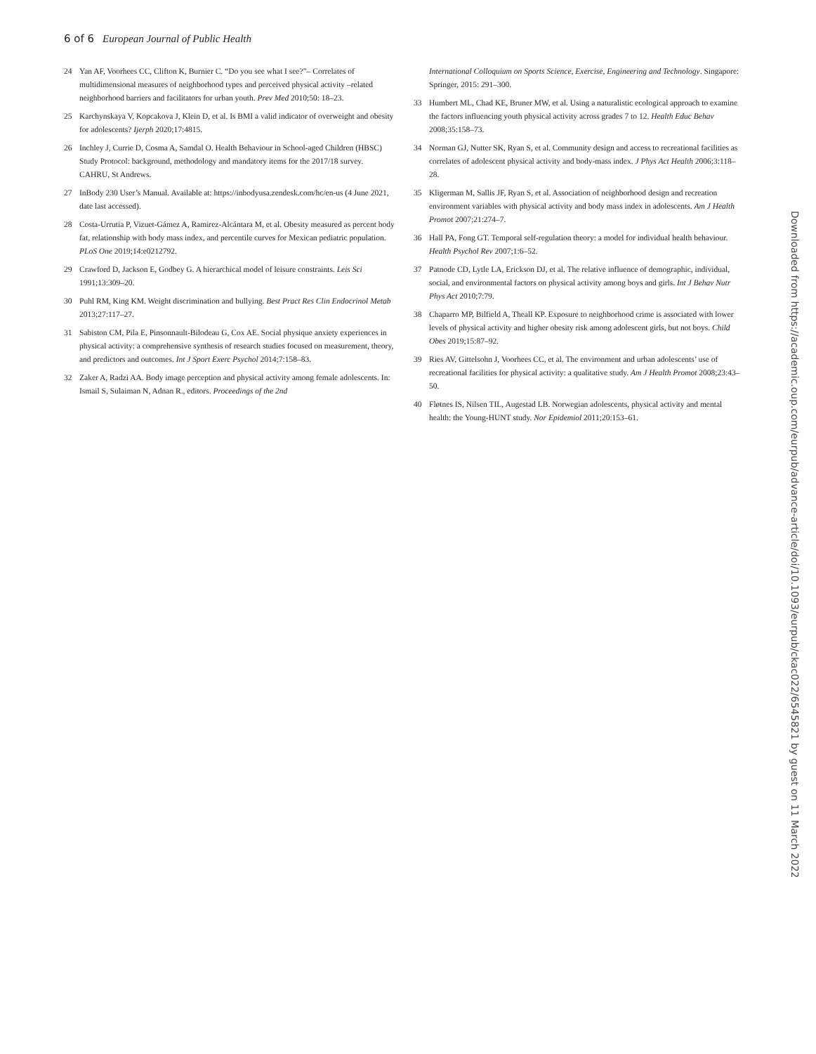6 of 6 European Journal of Public Health
24 Yan AF, Voorhees CC, Clifton K, Burnier C. “Do you see what I see?”– Correlates of multidimensional measures of neighborhood types and perceived physical activity –related neighborhood barriers and facilitators for urban youth. Prev Med 2010;50: 18–23.
25 Karchynskaya V, Kopcakova J, Klein D, et al. Is BMI a valid indicator of overweight and obesity for adolescents? Ijerph 2020;17:4815.
26 Inchley J, Currie D, Cosma A, Samdal O. Health Behaviour in School-aged Children (HBSC) Study Protocol: background, methodology and mandatory items for the 2017/18 survey. CAHRU, St Andrews.
27 InBody 230 User’s Manual. Available at: https://inbodyusa.zendesk.com/hc/en-us (4 June 2021, date last accessed).
28 Costa-Urrutia P, Vizuet-Gámez A, Ramirez-Alcántara M, et al. Obesity measured as percent body fat, relationship with body mass index, and percentile curves for Mexican pediatric population. PLoS One 2019;14:e0212792.
29 Crawford D, Jackson E, Godbey G. A hierarchical model of leisure constraints. Leis Sci 1991;13:309–20.
30 Puhl RM, King KM. Weight discrimination and bullying. Best Pract Res Clin Endocrinol Metab 2013;27:117–27.
31 Sabiston CM, Pila E, Pinsonnault-Bilodeau G, Cox AE. Social physique anxiety experiences in physical activity: a comprehensive synthesis of research studies focused on measurement, theory, and predictors and outcomes. Int J Sport Exerc Psychol 2014;7:158–83.
32 Zaker A, Radzi AA. Body image perception and physical activity among female adolescents. In: Ismail S, Sulaiman N, Adnan R., editors. Proceedings of the 2nd
International Colloquium on Sports Science, Exercise, Engineering and Technology. Singapore: Springer, 2015: 291–300.
33 Humbert ML, Chad KE, Bruner MW, et al. Using a naturalistic ecological approach to examine the factors influencing youth physical activity across grades 7 to 12. Health Educ Behav 2008;35:158–73.
34 Norman GJ, Nutter SK, Ryan S, et al. Community design and access to recreational facilities as correlates of adolescent physical activity and body-mass index. J Phys Act Health 2006;3:118–28.
35 Kligerman M, Sallis JF, Ryan S, et al. Association of neighborhood design and recreation environment variables with physical activity and body mass index in adolescents. Am J Health Promot 2007;21:274–7.
36 Hall PA, Fong GT. Temporal self-regulation theory: a model for individual health behaviour. Health Psychol Rev 2007;1:6–52.
37 Patnode CD, Lytle LA, Erickson DJ, et al. The relative influence of demographic, individual, social, and environmental factors on physical activity among boys and girls. Int J Behav Nutr Phys Act 2010;7:79.
38 Chaparro MP, Bilfield A, Theall KP. Exposure to neighborhood crime is associated with lower levels of physical activity and higher obesity risk among adolescent girls, but not boys. Child Obes 2019;15:87–92.
39 Ries AV, Gittelsohn J, Voorhees CC, et al. The environment and urban adolescents’ use of recreational facilities for physical activity: a qualitative study. Am J Health Promot 2008;23:43–50.
40 Fløtnes IS, Nilsen TIL, Augestad LB. Norwegian adolescents, physical activity and mental health: the Young-HUNT study. Nor Epidemiol 2011;20:153–61.
Downloaded from https://academic.oup.com/eurpub/advance-article/doi/10.1093/eurpub/ckac022/6545821 by guest on 11 March 2022